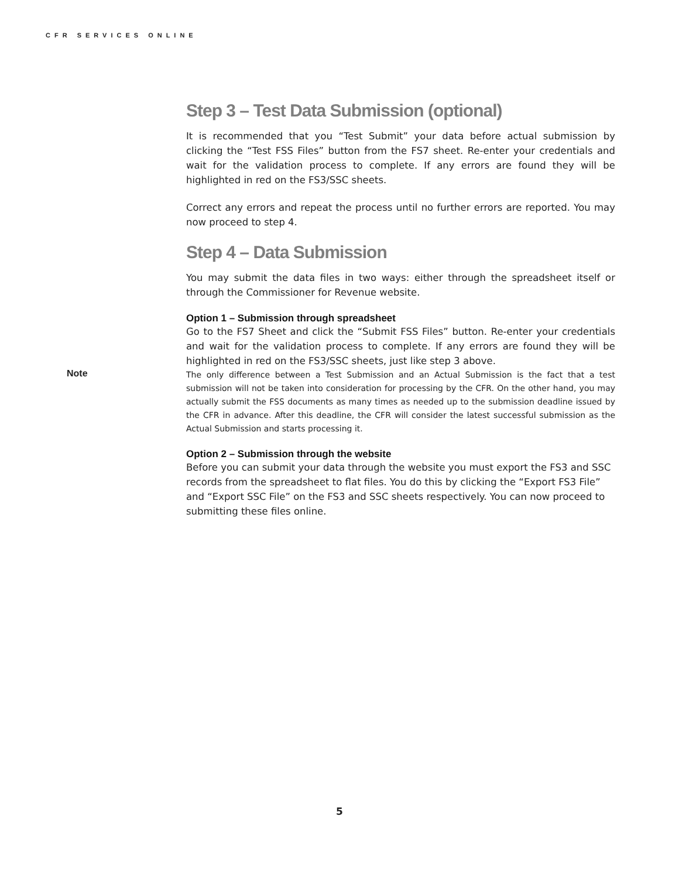CFR SERVICES ONLINE
Step 3 – Test Data Submission (optional)
It is recommended that you “Test Submit” your data before actual submission by clicking the “Test FSS Files” button from the FS7 sheet. Re-enter your credentials and wait for the validation process to complete. If any errors are found they will be highlighted in red on the FS3/SSC sheets.
Correct any errors and repeat the process until no further errors are reported. You may now proceed to step 4.
Step 4 – Data Submission
You may submit the data files in two ways: either through the spreadsheet itself or through the Commissioner for Revenue website.
Option 1 – Submission through spreadsheet
Go to the FS7 Sheet and click the “Submit FSS Files” button. Re-enter your credentials and wait for the validation process to complete. If any errors are found they will be highlighted in red on the FS3/SSC sheets, just like step 3 above.
Note The only difference between a Test Submission and an Actual Submission is the fact that a test submission will not be taken into consideration for processing by the CFR. On the other hand, you may actually submit the FSS documents as many times as needed up to the submission deadline issued by the CFR in advance. After this deadline, the CFR will consider the latest successful submission as the Actual Submission and starts processing it.
Option 2 – Submission through the website
Before you can submit your data through the website you must export the FS3 and SSC records from the spreadsheet to flat files. You do this by clicking the “Export FS3 File” and “Export SSC File” on the FS3 and SSC sheets respectively. You can now proceed to submitting these files online.
5